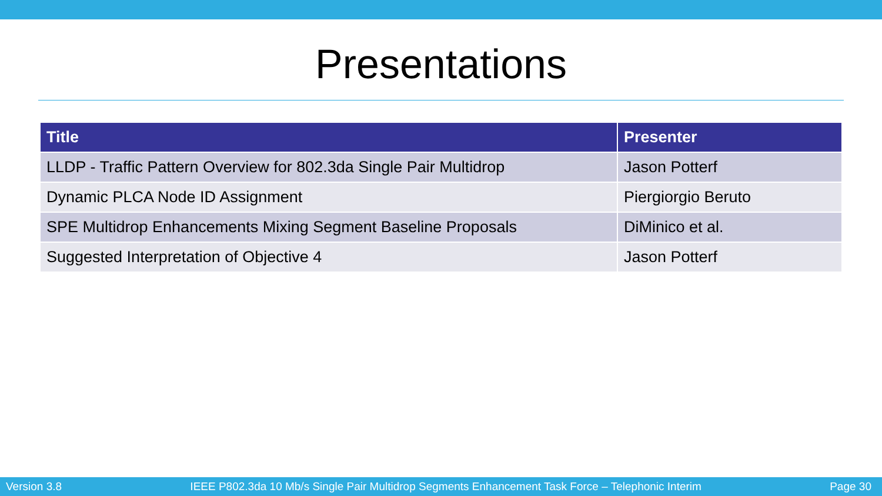Presentations
| Title | Presenter |
| --- | --- |
| LLDP - Traffic Pattern Overview for 802.3da Single Pair Multidrop | Jason Potterf |
| Dynamic PLCA Node ID Assignment | Piergiorgio Beruto |
| SPE Multidrop Enhancements Mixing Segment Baseline Proposals | DiMinico et al. |
| Suggested Interpretation of Objective 4 | Jason Potterf |
Version 3.8 IEEE P802.3da 10 Mb/s Single Pair Multidrop Segments Enhancement Task Force – Telephonic Interim Page 30